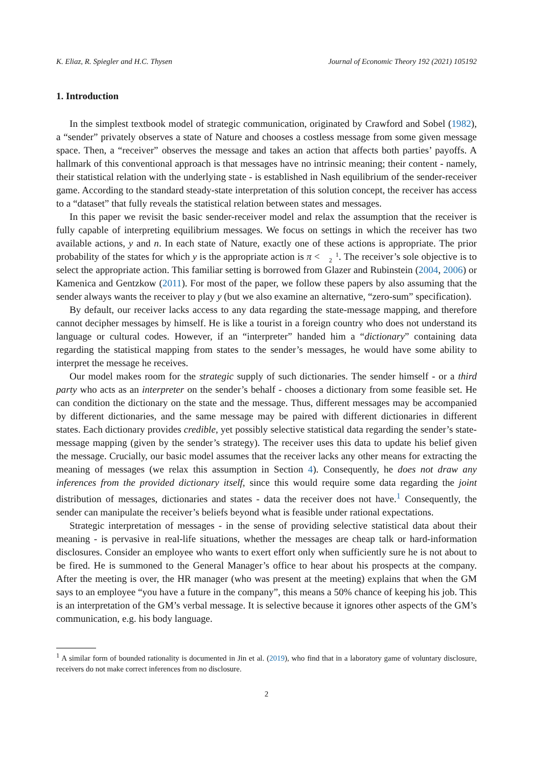K. Eliaz, R. Spiegler and H.C. Thysen Journal of Economic Theory 192 (2021) 105192
1. Introduction
In the simplest textbook model of strategic communication, originated by Crawford and Sobel (1982), a “sender” privately observes a state of Nature and chooses a costless message from some given message space. Then, a “receiver” observes the message and takes an action that affects both parties’ payoffs. A hallmark of this conventional approach is that messages have no intrinsic meaning; their content - namely, their statistical relation with the underlying state - is established in Nash equilibrium of the sender-receiver game. According to the standard steady-state interpretation of this solution concept, the receiver has access to a “dataset” that fully reveals the statistical relation between states and messages.
In this paper we revisit the basic sender-receiver model and relax the assumption that the receiver is fully capable of interpreting equilibrium messages. We focus on settings in which the receiver has two available actions, y and n. In each state of Nature, exactly one of these actions is appropriate. The prior probability of the states for which y is the appropriate action is π < 1
2. The receiver’s sole objective is to select the appropriate action. This familiar setting is borrowed from Glazer and Rubinstein (2004, 2006) or Kamenica and Gentzkow (2011). For most of the paper, we follow these papers by also assuming that the sender always wants the receiver to play y (but we also examine an alternative, “zero-sum” specification).
By default, our receiver lacks access to any data regarding the state-message mapping, and therefore cannot decipher messages by himself. He is like a tourist in a foreign country who does not understand its language or cultural codes. However, if an “interpreter” handed him a “dictionary” containing data regarding the statistical mapping from states to the sender’s messages, he would have some ability to interpret the message he receives.
Our model makes room for the strategic supply of such dictionaries. The sender himself - or a third party who acts as an interpreter on the sender’s behalf - chooses a dictionary from some feasible set. He can condition the dictionary on the state and the message. Thus, different messages may be accompanied by different dictionaries, and the same message may be paired with different dictionaries in different states. Each dictionary provides credible, yet possibly selective statistical data regarding the sender’s state-message mapping (given by the sender’s strategy). The receiver uses this data to update his belief given the message. Crucially, our basic model assumes that the receiver lacks any other means for extracting the meaning of messages (we relax this assumption in Section 4). Consequently, he does not draw any inferences from the provided dictionary itself, since this would require some data regarding the joint distribution of messages, dictionaries and states - data the receiver does not have.<sup>1</sup> Consequently, the sender can manipulate the receiver’s beliefs beyond what is feasible under rational expectations.
Strategic interpretation of messages - in the sense of providing selective statistical data about their meaning - is pervasive in real-life situations, whether the messages are cheap talk or hard-information disclosures. Consider an employee who wants to exert effort only when sufficiently sure he is not about to be fired. He is summoned to the General Manager’s office to hear about his prospects at the company. After the meeting is over, the HR manager (who was present at the meeting) explains that when the GM says to an employee “you have a future in the company”, this means a 50% chance of keeping his job. This is an interpretation of the GM’s verbal message. It is selective because it ignores other aspects of the GM’s communication, e.g. his body language.
<sup>1</sup> A similar form of bounded rationality is documented in Jin et al. (2019), who find that in a laboratory game of voluntary disclosure, receivers do not make correct inferences from no disclosure.
2